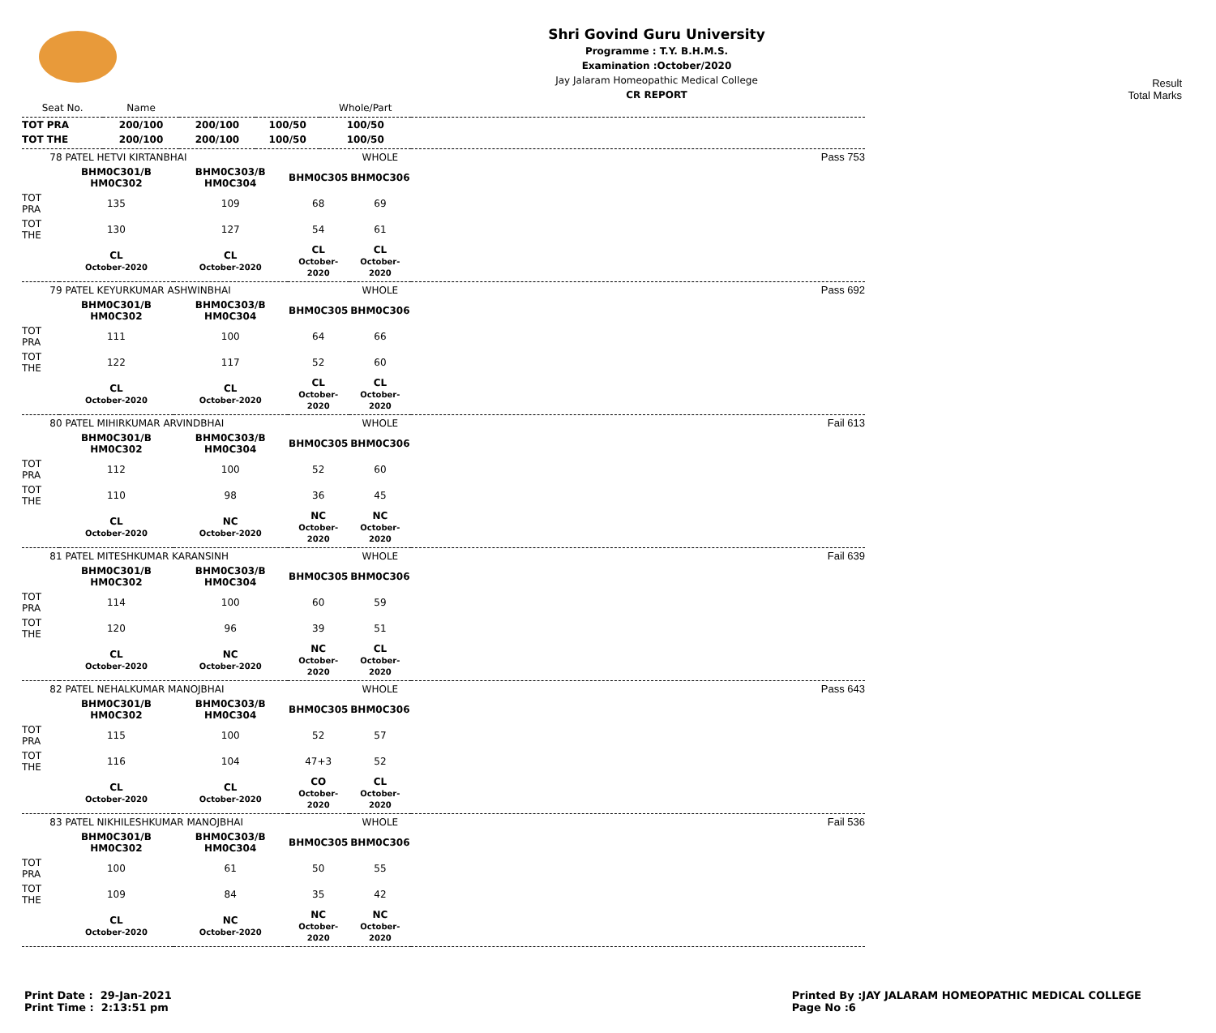Shri Govind Guru University
Programme : T.Y. B.H.M.S.
Examination :October/2020
Jay Jalaram Homeopathic Medical College
CR REPORT
Result
Total Marks
| Seat No. | Name | | | Whole/Part | |
| --- | --- | --- | --- | --- | --- |
| TOT PRA | 200/100 | 200/100 | 100/50 | 100/50 | |
| TOT THE | 200/100 | 200/100 | 100/50 | 100/50 | |
| 78 PATEL HETVI KIRTANBHAI | | | | WHOLE | Pass 753 |
| | BHM0C301/B HM0C302 | BHM0C303/B HM0C304 | BHM0C305 | BHM0C306 | |
| TOT PRA | 135 | 109 | 68 | 69 | |
| TOT THE | 130 | 127 | 54 | 61 | |
| | CL October-2020 | CL October-2020 | CL October-2020 | CL October-2020 | |
| 79 PATEL KEYURKUMAR ASHWINBHAI | | | | WHOLE | Pass 692 |
| | BHM0C301/B HM0C302 | BHM0C303/B HM0C304 | BHM0C305 | BHM0C306 | |
| TOT PRA | 111 | 100 | 64 | 66 | |
| TOT THE | 122 | 117 | 52 | 60 | |
| | CL October-2020 | CL October-2020 | CL October-2020 | CL October-2020 | |
| 80 PATEL MIHIRKUMAR ARVINDBHAI | | | | WHOLE | Fail 613 |
| | BHM0C301/B HM0C302 | BHM0C303/B HM0C304 | BHM0C305 | BHM0C306 | |
| TOT PRA | 112 | 100 | 52 | 60 | |
| TOT THE | 110 | 98 | 36 | 45 | |
| | CL October-2020 | NC October-2020 | NC October-2020 | NC October-2020 | |
| 81 PATEL MITESHKUMAR KARANSINH | | | | WHOLE | Fail 639 |
| | BHM0C301/B HM0C302 | BHM0C303/B HM0C304 | BHM0C305 | BHM0C306 | |
| TOT PRA | 114 | 100 | 60 | 59 | |
| TOT THE | 120 | 96 | 39 | 51 | |
| | CL October-2020 | NC October-2020 | NC October-2020 | CL October-2020 | |
| 82 PATEL NEHALKUMAR MANOJBHAI | | | | WHOLE | Pass 643 |
| | BHM0C301/B HM0C302 | BHM0C303/B HM0C304 | BHM0C305 | BHM0C306 | |
| TOT PRA | 115 | 100 | 52 | 57 | |
| TOT THE | 116 | 104 | 47+3 | 52 | |
| | CL October-2020 | CL October-2020 | CO October-2020 | CL October-2020 | |
| 83 PATEL NIKHILESHKUMAR MANOJBHAI | | | | WHOLE | Fail 536 |
| | BHM0C301/B HM0C302 | BHM0C303/B HM0C304 | BHM0C305 | BHM0C306 | |
| TOT PRA | 100 | 61 | 50 | 55 | |
| TOT THE | 109 | 84 | 35 | 42 | |
| | CL October-2020 | NC October-2020 | NC October-2020 | NC October-2020 | |
Print Date : 29-Jan-2021
Print Time : 2:13:51 pm
Printed By :JAY JALARAM HOMEOPATHIC MEDICAL COLLEGE
Page No :6